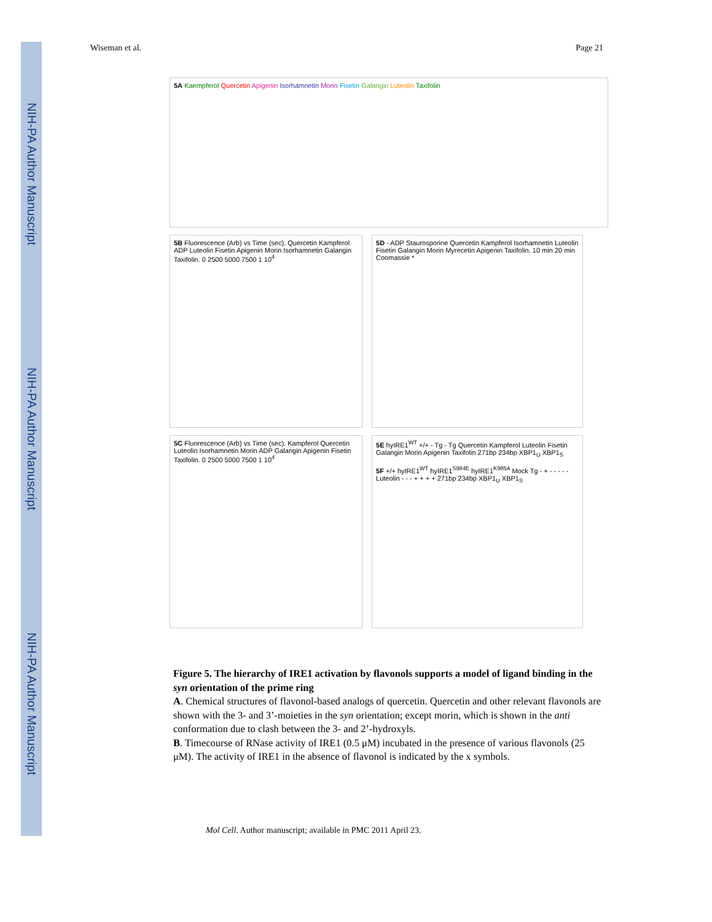NIH-PA Author Manuscript
NIH-PA Author Manuscript
NIH-PA Author Manuscript
Wiseman et al. Page 21
5A Kaempferol Quercetin Apigenin Isorhamnetin Morin Fisetin Galangin Luteolin Taxifolin
5B Fluorescence (Arb) vs Time (sec). Quercetin Kampferol ADP Luteolin Fisetin Apigenin Morin Isorhamnetin Galangin Taxifolin. 0 2500 5000 7500 1 10<sup>4</sup>
5D - ADP Staurosporine Quercetin Kampferol Isorhamnetin Luteolin Fisetin Galangin Morin Myrecetin Apigenin Taxifolin. 10 min 20 min Coomassie *
5C Fluorescence (Arb) vs Time (sec). Kampferol Quercetin Luteolin Isorhamnetin Morin ADP Galangin Apigenin Fisetin Taxifolin. 0 2500 5000 7500 1 10<sup>4</sup>
5E hyIRE1<sup>WT</sup> +/+ - Tg - Tg Quercetin Kampferol Luteolin Fisetin Galangin Morin Apigenin Taxifolin 271bp 234bp XBP1<sub>U</sub> XBP1<sub>S</sub>
5F +/+ hyIRE1<sup>WT</sup> hyIRE1<sup>S984E</sup> hyIRE1<sup>K985A</sup> Mock Tg - + - - - - - Luteolin - - - + + + + 271bp 234bp XBP1<sub>U</sub> XBP1<sub>S</sub>
Figure 5. The hierarchy of IRE1 activation by flavonols supports a model of ligand binding in the syn orientation of the prime ring
A. Chemical structures of flavonol-based analogs of quercetin. Quercetin and other relevant flavonols are shown with the 3- and 3’-moieties in the syn orientation; except morin, which is shown in the anti conformation due to clash between the 3- and 2’-hydroxyls.
B. Timecourse of RNase activity of IRE1 (0.5 μM) incubated in the presence of various flavonols (25 μM). The activity of IRE1 in the absence of flavonol is indicated by the x symbols.
Mol Cell. Author manuscript; available in PMC 2011 April 23.